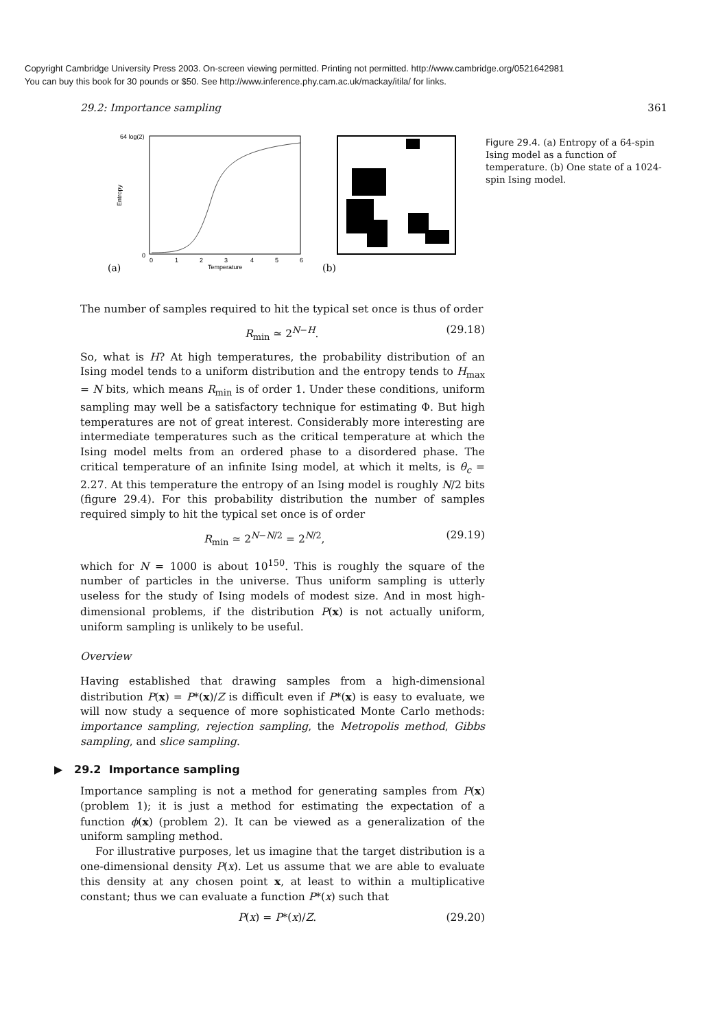Copyright Cambridge University Press 2003. On-screen viewing permitted. Printing not permitted. http://www.cambridge.org/0521642981
You can buy this book for 30 pounds or $50. See http://www.inference.phy.cam.ac.uk/mackay/itila/ for links.
29.2: Importance sampling 361
64 log(2)
0
Entropy
0
1
2
3
4
5
6
Temperature
(a)
(b)
Figure 29.4. (a) Entropy of a 64-spin Ising model as a function of temperature. (b) One state of a 1024-spin Ising model.
The number of samples required to hit the typical set once is thus of order
R<sub>min</sub> ≃ 2<sup>N−H</sup>. (29.18)
So, what is H? At high temperatures, the probability distribution of an Ising model tends to a uniform distribution and the entropy tends to H<sub>max</sub> = N bits, which means R<sub>min</sub> is of order 1. Under these conditions, uniform sampling may well be a satisfactory technique for estimating Φ. But high temperatures are not of great interest. Considerably more interesting are intermediate temperatures such as the critical temperature at which the Ising model melts from an ordered phase to a disordered phase. The critical temperature of an infinite Ising model, at which it melts, is θ<sub>c</sub> = 2.27. At this temperature the entropy of an Ising model is roughly N/2 bits (figure 29.4). For this probability distribution the number of samples required simply to hit the typical set once is of order
R<sub>min</sub> ≃ 2<sup>N−N/2</sup> = 2<sup>N/2</sup>, (29.19)
which for N = 1000 is about 10<sup>150</sup>. This is roughly the square of the number of particles in the universe. Thus uniform sampling is utterly useless for the study of Ising models of modest size. And in most high-dimensional problems, if the distribution P(x) is not actually uniform, uniform sampling is unlikely to be useful.
Overview
Having established that drawing samples from a high-dimensional distribution P(x) = P*(x)/Z is difficult even if P*(x) is easy to evaluate, we will now study a sequence of more sophisticated Monte Carlo methods: importance sampling, rejection sampling, the Metropolis method, Gibbs sampling, and slice sampling.
▶ 29.2 Importance sampling
Importance sampling is not a method for generating samples from P(x) (problem 1); it is just a method for estimating the expectation of a function ϕ(x) (problem 2). It can be viewed as a generalization of the uniform sampling method.
For illustrative purposes, let us imagine that the target distribution is a one-dimensional density P(x). Let us assume that we are able to evaluate this density at any chosen point x, at least to within a multiplicative constant; thus we can evaluate a function P*(x) such that
P(x) = P*(x)/Z. (29.20)